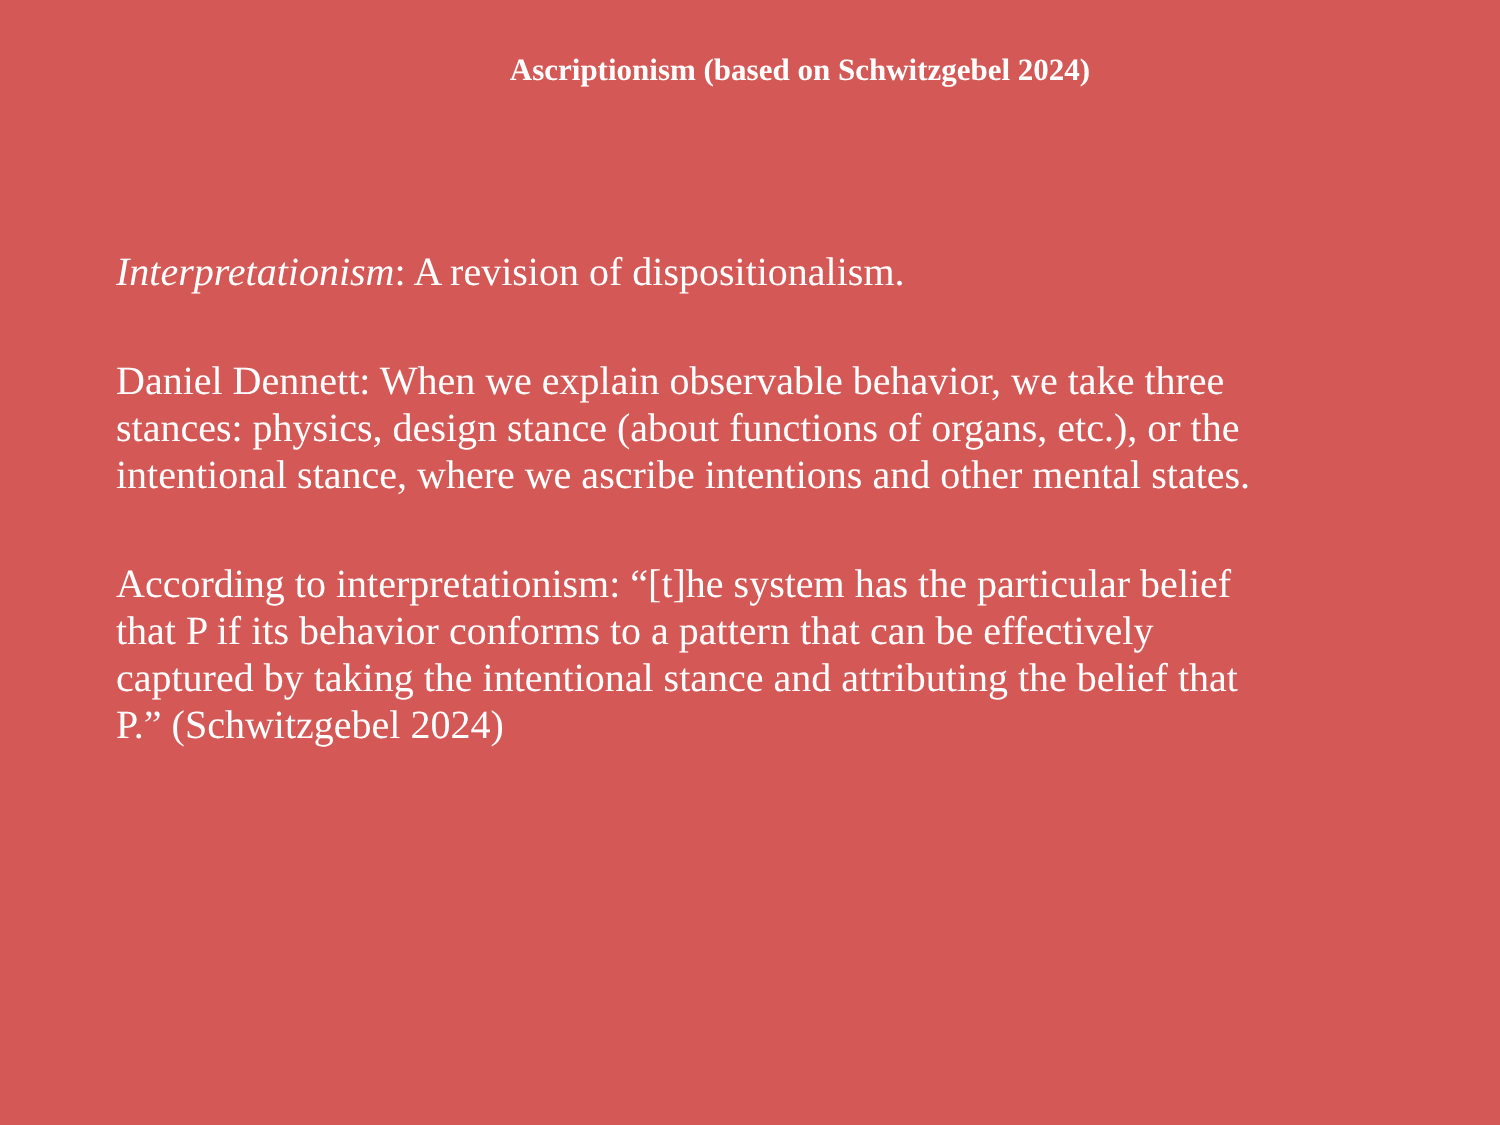Ascriptionism (based on Schwitzgebel 2024)
Interpretationism: A revision of dispositionalism.
Daniel Dennett: When we explain observable behavior, we take three stances: physics, design stance (about functions of organs, etc.), or the intentional stance, where we ascribe intentions and other mental states.
According to interpretationism: “[t]he system has the particular belief that P if its behavior conforms to a pattern that can be effectively captured by taking the intentional stance and attributing the belief that P.” (Schwitzgebel 2024)